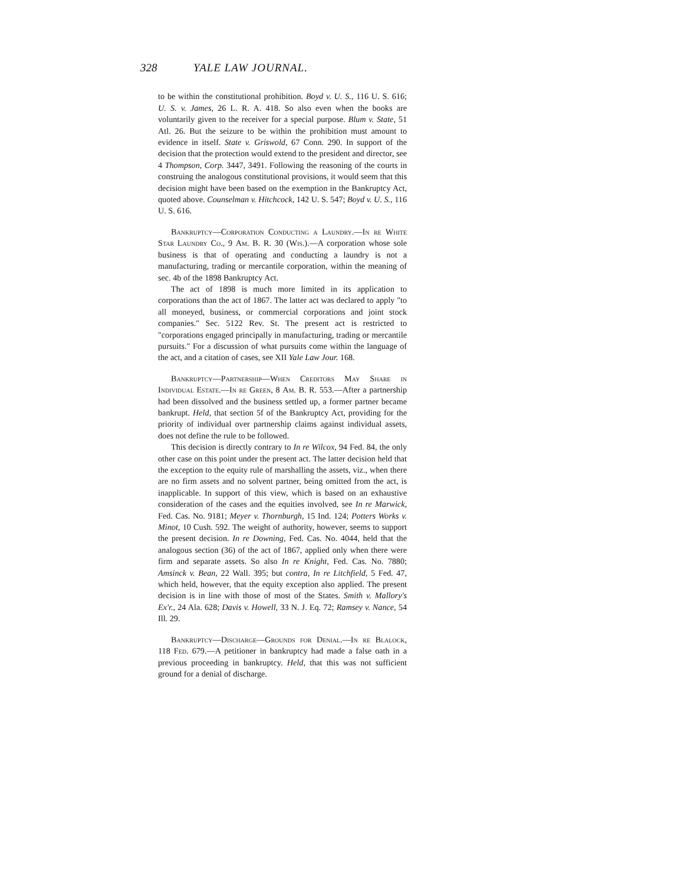328 YALE LAW JOURNAL.
to be within the constitutional prohibition. Boyd v. U. S., 116 U. S. 616; U. S. v. James, 26 L. R. A. 418. So also even when the books are voluntarily given to the receiver for a special purpose. Blum v. State, 51 Atl. 26. But the seizure to be within the prohibition must amount to evidence in itself. State v. Griswold, 67 Conn. 290. In support of the decision that the protection would extend to the president and director, see 4 Thompson, Corp. 3447, 3491. Following the reasoning of the courts in construing the analogous constitutional provisions, it would seem that this decision might have been based on the exemption in the Bankruptcy Act, quoted above. Counselman v. Hitchcock, 142 U. S. 547; Boyd v. U. S., 116 U. S. 616.
Bankruptcy—Corporation Conducting a Laundry.—In re White Star Laundry Co., 9 Am. B. R. 30 (Wis.).—A corporation whose sole business is that of operating and conducting a laundry is not a manufacturing, trading or mercantile corporation, within the meaning of sec. 4b of the 1898 Bankruptcy Act.
The act of 1898 is much more limited in its application to corporations than the act of 1867. The latter act was declared to apply "to all moneyed, business, or commercial corporations and joint stock companies." Sec. 5122 Rev. St. The present act is restricted to "corporations engaged principally in manufacturing, trading or mercantile pursuits." For a discussion of what pursuits come within the language of the act, and a citation of cases, see XII Yale Law Jour. 168.
Bankruptcy—Partnership—When Creditors May Share in Individual Estate.—In re Green, 8 Am. B. R. 553.—After a partnership had been dissolved and the business settled up, a former partner became bankrupt. Held, that section 5f of the Bankruptcy Act, providing for the priority of individual over partnership claims against individual assets, does not define the rule to be followed.
This decision is directly contrary to In re Wilcox, 94 Fed. 84, the only other case on this point under the present act. The latter decision held that the exception to the equity rule of marshalling the assets, viz., when there are no firm assets and no solvent partner, being omitted from the act, is inapplicable. In support of this view, which is based on an exhaustive consideration of the cases and the equities involved, see In re Marwick, Fed. Cas. No. 9181; Meyer v. Thornburgh, 15 Ind. 124; Potters Works v. Minot, 10 Cush. 592. The weight of authority, however, seems to support the present decision. In re Downing, Fed. Cas. No. 4044, held that the analogous section (36) of the act of 1867, applied only when there were firm and separate assets. So also In re Knight, Fed. Cas. No. 7880; Amsinck v. Bean, 22 Wall. 395; but contra, In re Litchfield, 5 Fed. 47, which held, however, that the equity exception also applied. The present decision is in line with those of most of the States. Smith v. Mallory's Ex'r., 24 Ala. 628; Davis v. Howell, 33 N. J. Eq. 72; Ramsey v. Nance, 54 Ill. 29.
Bankruptcy—Discharge—Grounds for Denial.—In re Blalock, 118 Fed. 679.—A petitioner in bankruptcy had made a false oath in a previous proceeding in bankruptcy. Held, that this was not sufficient ground for a denial of discharge.